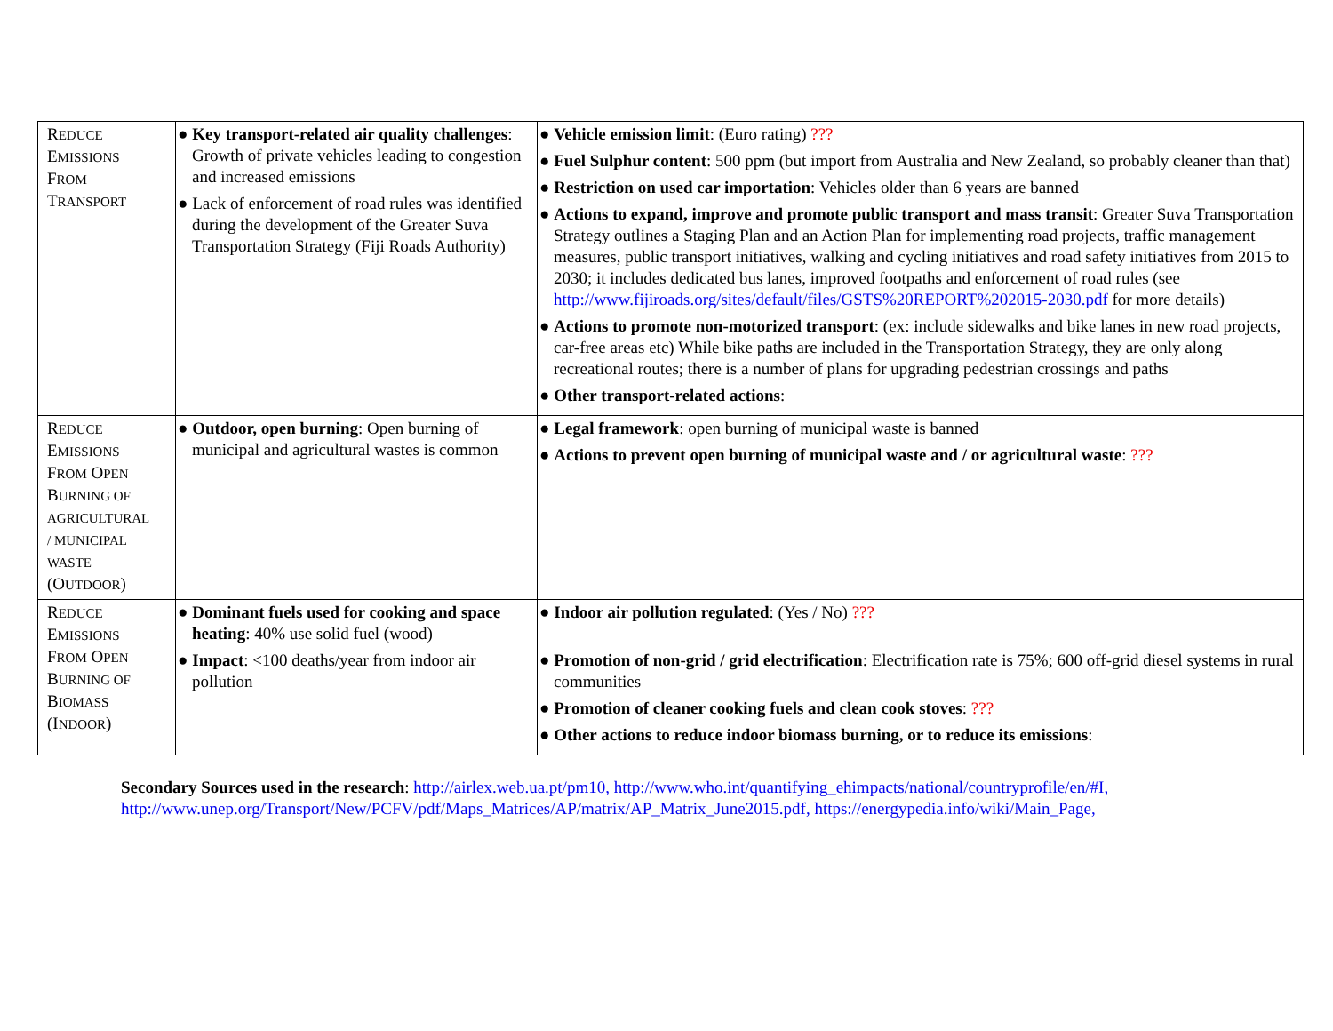| R EDUCE E MISSIONS F ROM T RANSPORT | ● Key transport-related air quality challenges : Growth of private vehicles leading to congestion and increased emissions ● Lack of enforcement of road rules was identified during the development of the Greater Suva Transportation Strategy (Fiji Roads Authority) | ● Vehicle emission limit : (Euro rating) ??? ● Fuel Sulphur content : 500 ppm (but import from Australia and New Zealand, so probably cleaner than that) ● Restriction on used car importation : Vehicles older than 6 years are banned ● Actions to expand, improve and promote public transport and mass transit : Greater Suva Transportation Strategy outlines a Staging Plan and an Action Plan for implementing road projects, traffic management measures, public transport initiatives, walking and cycling initiatives and road safety initiatives from 2015 to 2030; it includes dedicated bus lanes, improved footpaths and enforcement of road rules (see http://www.fijiroads.org/sites/default/files/GSTS%20REPORT%202015-2030.pdf for more details) ● Actions to promote non-motorized transport : (ex: include sidewalks and bike lanes in new road projects, car-free areas etc) While bike paths are included in the Transportation Strategy, they are only along recreational routes; there is a number of plans for upgrading pedestrian crossings and paths ● Other transport-related actions : |
| R EDUCE E MISSIONS F ROM O PEN B URNING OF AGRICULTURAL / MUNICIPAL WASTE (O UTDOOR ) | ● Outdoor, open burning : Open burning of municipal and agricultural wastes is common | ● Legal framework : open burning of municipal waste is banned ● Actions to prevent open burning of municipal waste and / or agricultural waste : ??? |
| R EDUCE E MISSIONS F ROM O PEN B URNING OF B IOMASS (I NDOOR ) | ● Dominant fuels used for cooking and space heating : 40% use solid fuel (wood) ● Impact : <100 deaths/year from indoor air pollution | ● Indoor air pollution regulated : (Yes / No) ??? ● Promotion of non-grid / grid electrification : Electrification rate is 75%; 600 off-grid diesel systems in rural communities ● Promotion of cleaner cooking fuels and clean cook stoves : ??? ● Other actions to reduce indoor biomass burning, or to reduce its emissions : |
Secondary Sources used in the research: http://airlex.web.ua.pt/pm10, http://www.who.int/quantifying_ehimpacts/national/countryprofile/en/#I,
http://www.unep.org/Transport/New/PCFV/pdf/Maps_Matrices/AP/matrix/AP_Matrix_June2015.pdf, https://energypedia.info/wiki/Main_Page,